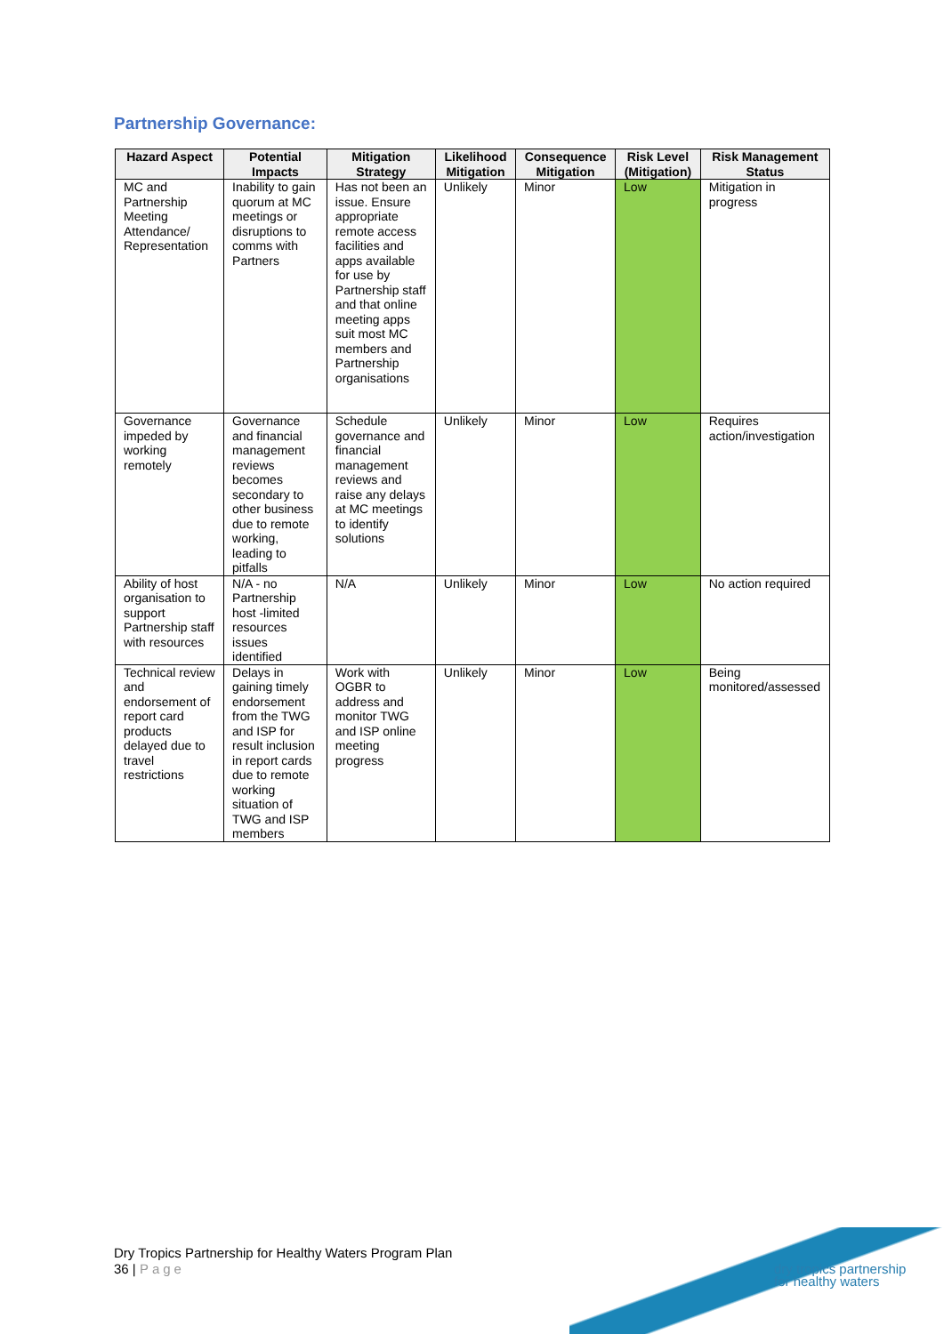Partnership Governance:
| Hazard Aspect | Potential Impacts | Mitigation Strategy | Likelihood Mitigation | Consequence Mitigation | Risk Level (Mitigation) | Risk Management Status |
| --- | --- | --- | --- | --- | --- | --- |
| MC and Partnership Meeting Attendance/ Representation | Inability to gain quorum at MC meetings or disruptions to comms with Partners | Has not been an issue. Ensure appropriate remote access facilities and apps available for use by Partnership staff and that online meeting apps suit most MC members and Partnership organisations | Unlikely | Minor | Low | Mitigation in progress |
| Governance impeded by working remotely | Governance and financial management reviews becomes secondary to other business due to remote working, leading to pitfalls | Schedule governance and financial management reviews and raise any delays at MC meetings to identify solutions | Unlikely | Minor | Low | Requires action/investigation |
| Ability of host organisation to support Partnership staff with resources | N/A - no Partnership host -limited resources issues identified | N/A | Unlikely | Minor | Low | No action required |
| Technical review and endorsement of report card products delayed due to travel restrictions | Delays in gaining timely endorsement from the TWG and ISP for result inclusion in report cards due to remote working situation of TWG and ISP members | Work with OGBR to address and monitor TWG and ISP online meeting progress | Unlikely | Minor | Low | Being monitored/assessed |
Dry Tropics Partnership for Healthy Waters Program Plan
36 | Page
dry tropics partnership
for healthy waters